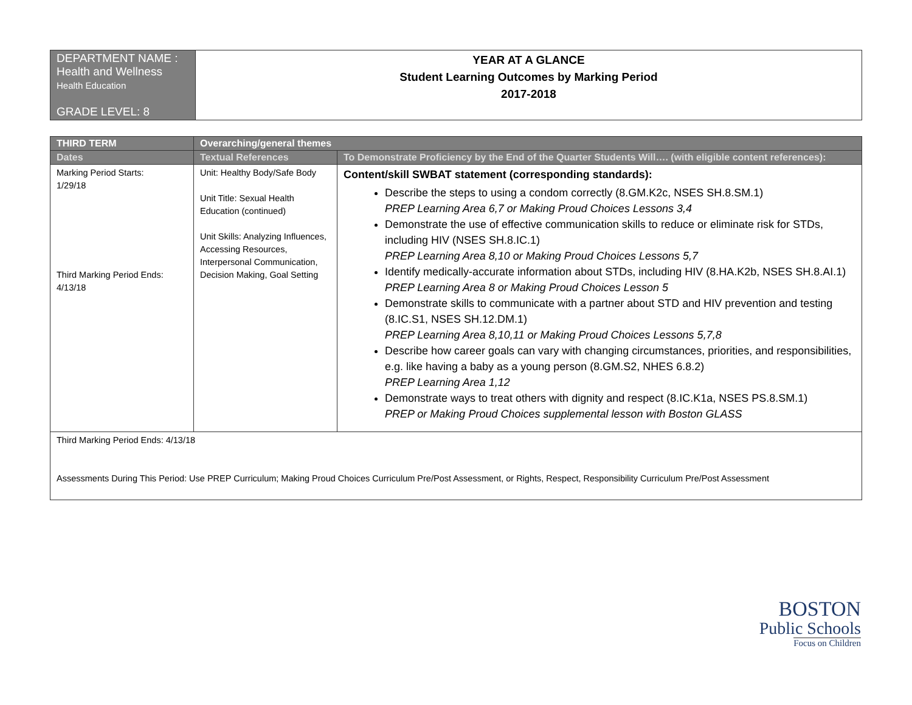| DEPARTMENT NAME : Health and Wellness Health Education GRADE LEVEL: 8 | YEAR AT A GLANCE Student Learning Outcomes by Marking Period 2017-2018 |
| THIRD TERM | Overarching/general themes | |
| --- | --- | --- |
| Dates | Textual References | To Demonstrate Proficiency by the End of the Quarter Students Will…. (with eligible content references): |
| Marking Period Starts: 1/29/18 Third Marking Period Ends: 4/13/18 | Unit: Healthy Body/Safe Body Unit Title: Sexual Health Education (continued) Unit Skills: Analyzing Influences, Accessing Resources, Interpersonal Communication, Decision Making, Goal Setting | Content/skill SWBAT statement (corresponding standards): Describe the steps to using a condom correctly (8.GM.K2c, NSES SH.8.SM.1) PREP Learning Area 6,7 or Making Proud Choices Lessons 3,4 Demonstrate the use of effective communication skills to reduce or eliminate risk for STDs, including HIV (NSES SH.8.IC.1) PREP Learning Area 8,10 or Making Proud Choices Lessons 5,7 Identify medically-accurate information about STDs, including HIV (8.HA.K2b, NSES SH.8.AI.1) PREP Learning Area 8 or Making Proud Choices Lesson 5 Demonstrate skills to communicate with a partner about STD and HIV prevention and testing (8.IC.S1, NSES SH.12.DM.1) PREP Learning Area 8,10,11 or Making Proud Choices Lessons 5,7,8 Describe how career goals can vary with changing circumstances, priorities, and responsibilities, e.g. like having a baby as a young person (8.GM.S2, NHES 6.8.2) PREP Learning Area 1,12 Demonstrate ways to treat others with dignity and respect (8.IC.K1a, NSES PS.8.SM.1) PREP or Making Proud Choices supplemental lesson with Boston GLASS |
| Third Marking Period Ends: 4/13/18 Assessments During This Period: Use PREP Curriculum; Making Proud Choices Curriculum Pre/Post Assessment, or Rights, Respect, Responsibility Curriculum Pre/Post Assessment | | |
BOSTON
Public Schools
Focus on Children